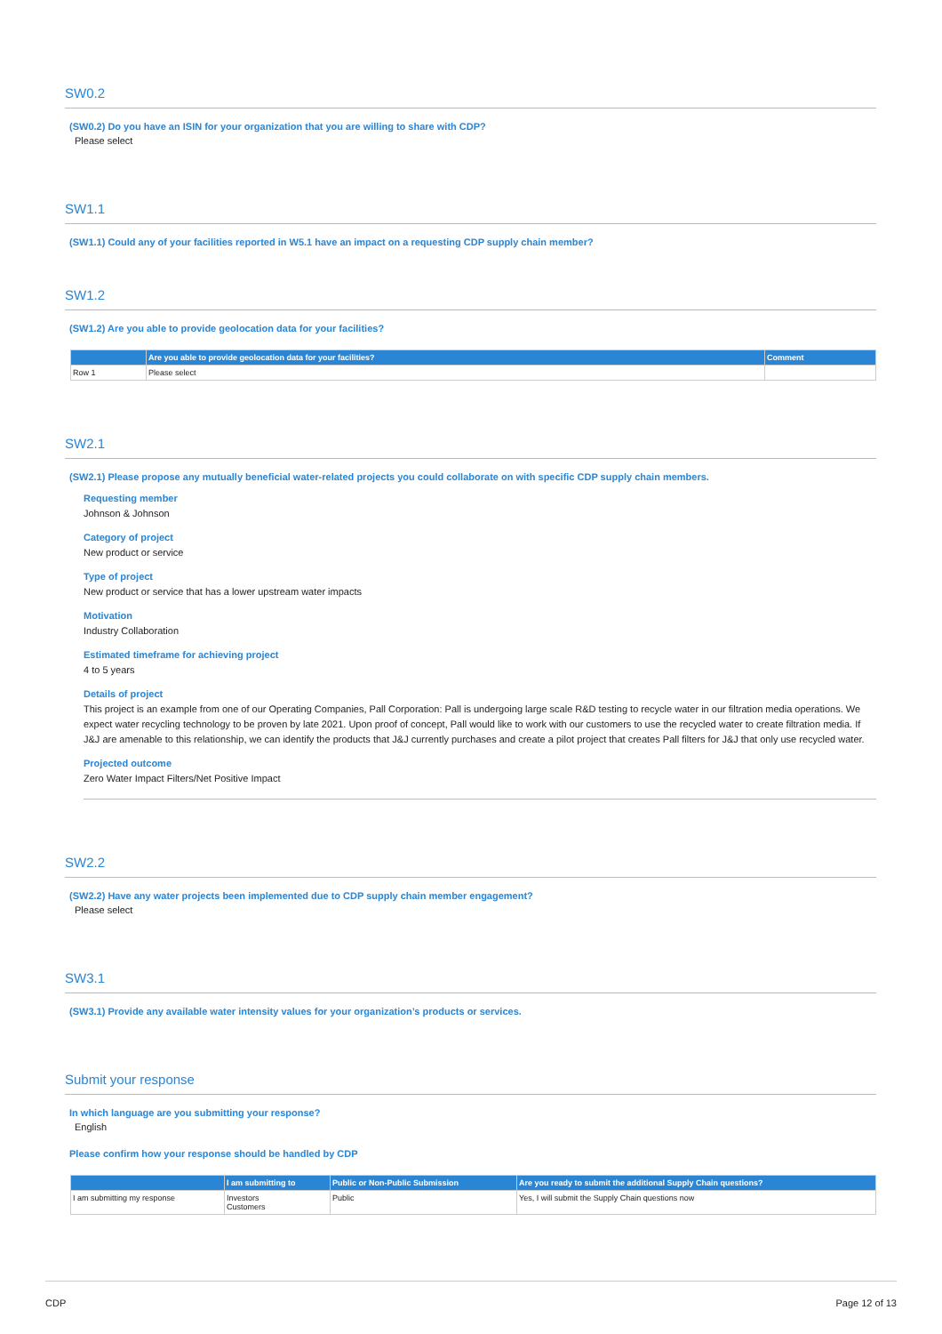SW0.2
(SW0.2) Do you have an ISIN for your organization that you are willing to share with CDP?
Please select
SW1.1
(SW1.1) Could any of your facilities reported in W5.1 have an impact on a requesting CDP supply chain member?
SW1.2
(SW1.2) Are you able to provide geolocation data for your facilities?
| | Are you able to provide geolocation data for your facilities? | Comment |
| --- | --- | --- |
| Row 1 | Please select | |
SW2.1
(SW2.1) Please propose any mutually beneficial water-related projects you could collaborate on with specific CDP supply chain members.
Requesting member
Johnson & Johnson
Category of project
New product or service
Type of project
New product or service that has a lower upstream water impacts
Motivation
Industry Collaboration
Estimated timeframe for achieving project
4 to 5 years
Details of project
This project is an example from one of our Operating Companies, Pall Corporation: Pall is undergoing large scale R&D testing to recycle water in our filtration media operations. We expect water recycling technology to be proven by late 2021. Upon proof of concept, Pall would like to work with our customers to use the recycled water to create filtration media. If J&J are amenable to this relationship, we can identify the products that J&J currently purchases and create a pilot project that creates Pall filters for J&J that only use recycled water.
Projected outcome
Zero Water Impact Filters/Net Positive Impact
SW2.2
(SW2.2) Have any water projects been implemented due to CDP supply chain member engagement?
Please select
SW3.1
(SW3.1) Provide any available water intensity values for your organization’s products or services.
Submit your response
In which language are you submitting your response?
English
Please confirm how your response should be handled by CDP
| | I am submitting to | Public or Non-Public Submission | Are you ready to submit the additional Supply Chain questions? |
| --- | --- | --- | --- |
| I am submitting my response | Investors Customers | Public | Yes, I will submit the Supply Chain questions now |
CDP Page 12 of 13